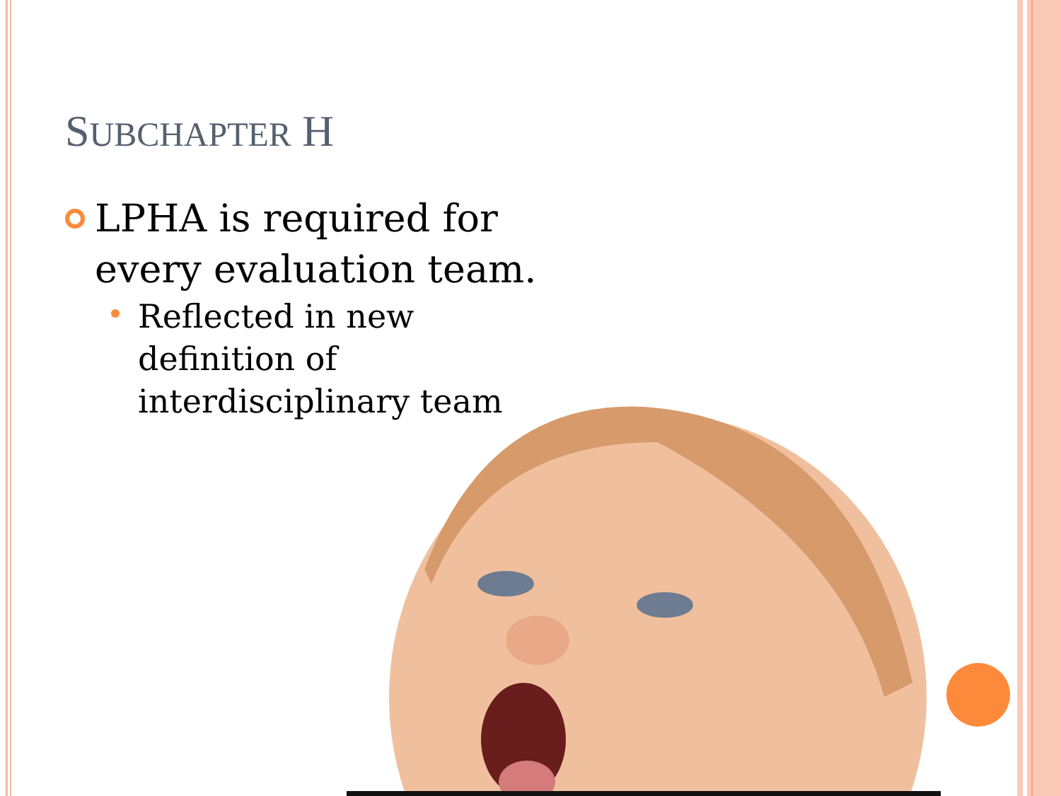SUBCHAPTER H
LPHA is required for every evaluation team.
Reflected in new definition of interdisciplinary team